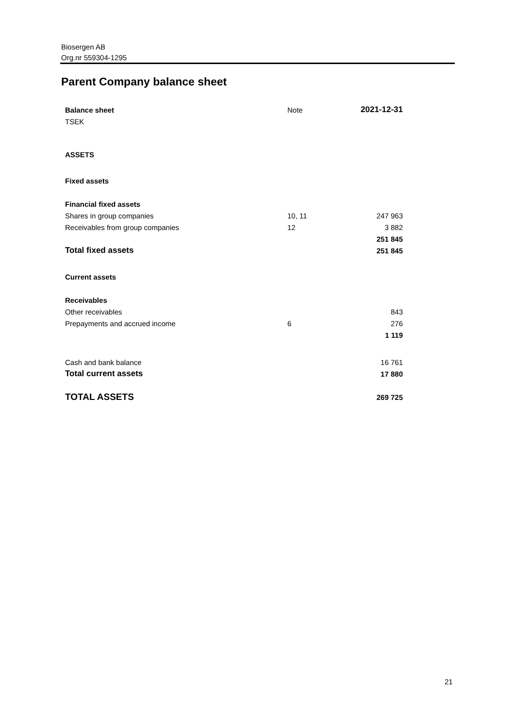Biosergen AB
Org.nr 559304-1295
Parent Company balance sheet
| Balance sheet | Note | 2021-12-31 |
| TSEK | | |
| ASSETS | | |
| Fixed assets | | |
| Financial fixed assets | | |
| Shares in group companies | 10, 11 | 247 963 |
| Receivables from group companies | 12 | 3 882 |
| | | 251 845 |
| Total fixed assets | | 251 845 |
| Current assets | | |
| Receivables | | |
| Other receivables | | 843 |
| Prepayments and accrued income | 6 | 276 |
| | | 1 119 |
| Cash and bank balance | | 16 761 |
| Total current assets | | 17 880 |
| TOTAL ASSETS | | 269 725 |
21